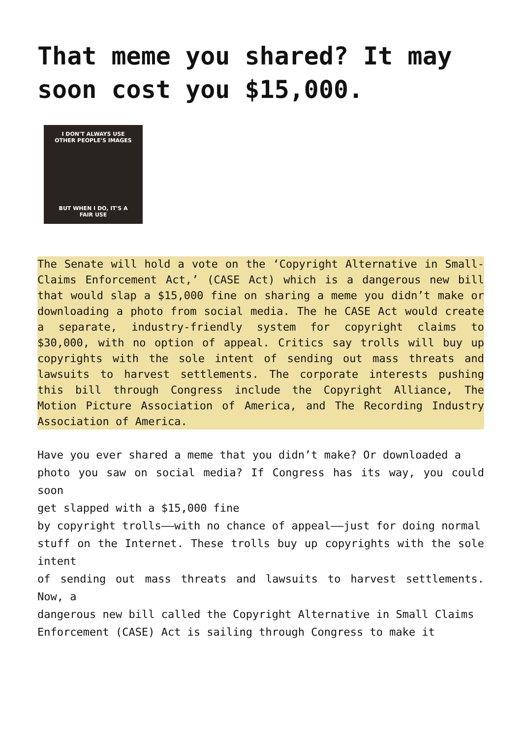That meme you shared? It may soon cost you $15,000.
I DON'T ALWAYS USE
OTHER PEOPLE'S IMAGES
BUT WHEN I DO, IT'S A
FAIR USE
The Senate will hold a vote on the ‘Copyright Alternative in Small-Claims Enforcement Act,’ (CASE Act) which is a dangerous new bill that would slap a $15,000 fine on sharing a meme you didn’t make or downloading a photo from social media. The he CASE Act would create a separate, industry-friendly system for copyright claims to $30,000, with no option of appeal. Critics say trolls will buy up copyrights with the sole intent of sending out mass threats and lawsuits to harvest settlements. The corporate interests pushing this bill through Congress include the Copyright Alliance, The Motion Picture Association of America, and The Recording Industry Association of America.
Have you ever shared a meme that you didn’t make? Or downloaded a
photo you saw on social media? If Congress has its way, you could soon
get slapped with a $15,000 fine
by copyright trolls——with no chance of appeal——just for doing normal
stuff on the Internet. These trolls buy up copyrights with the sole intent
of sending out mass threats and lawsuits to harvest settlements. Now, a
dangerous new bill called the Copyright Alternative in Small Claims
Enforcement (CASE) Act is sailing through Congress to make it